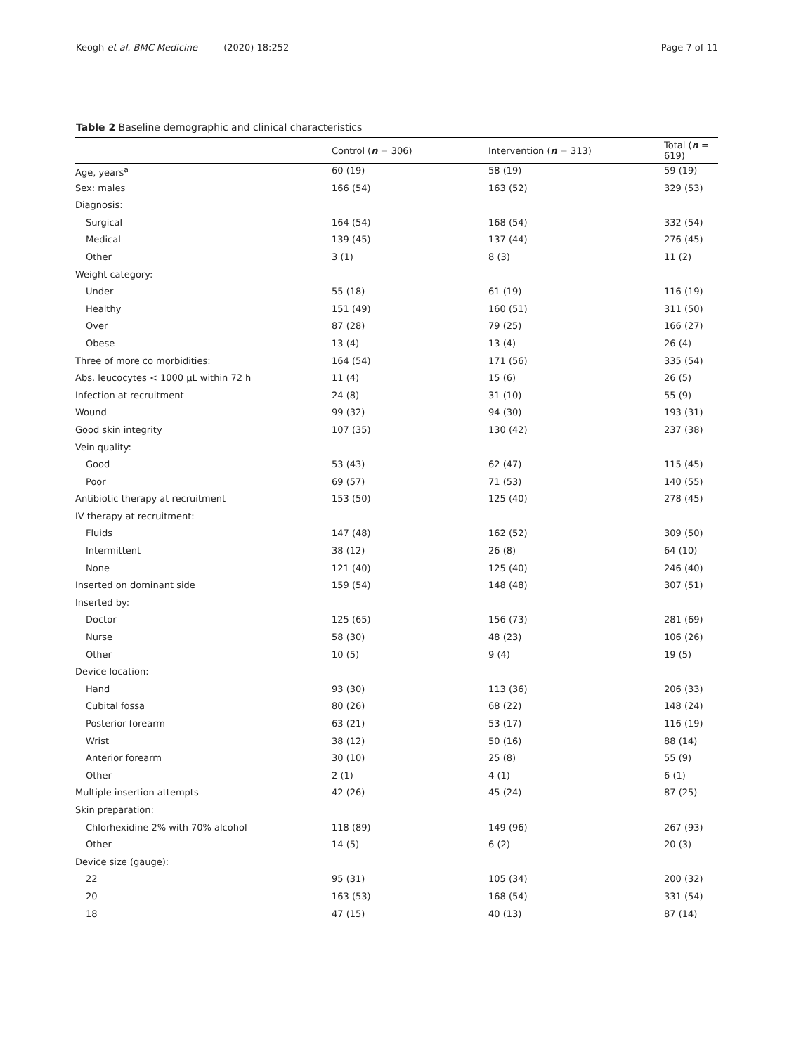Keogh et al. BMC Medicine (2020) 18:252
Page 7 of 11
Table 2 Baseline demographic and clinical characteristics
| | Control ( n = 306) | Intervention ( n = 313) | Total ( n = 619) |
| --- | --- | --- | --- |
| Age, years<sup>a</sup> | 60 (19) | 58 (19) | 59 (19) |
| Sex: males | 166 (54) | 163 (52) | 329 (53) |
| Diagnosis: | | | |
| Surgical | 164 (54) | 168 (54) | 332 (54) |
| Medical | 139 (45) | 137 (44) | 276 (45) |
| Other | 3 (1) | 8 (3) | 11 (2) |
| Weight category: | | | |
| Under | 55 (18) | 61 (19) | 116 (19) |
| Healthy | 151 (49) | 160 (51) | 311 (50) |
| Over | 87 (28) | 79 (25) | 166 (27) |
| Obese | 13 (4) | 13 (4) | 26 (4) |
| Three of more co morbidities: | 164 (54) | 171 (56) | 335 (54) |
| Abs. leucocytes < 1000 µL within 72 h | 11 (4) | 15 (6) | 26 (5) |
| Infection at recruitment | 24 (8) | 31 (10) | 55 (9) |
| Wound | 99 (32) | 94 (30) | 193 (31) |
| Good skin integrity | 107 (35) | 130 (42) | 237 (38) |
| Vein quality: | | | |
| Good | 53 (43) | 62 (47) | 115 (45) |
| Poor | 69 (57) | 71 (53) | 140 (55) |
| Antibiotic therapy at recruitment | 153 (50) | 125 (40) | 278 (45) |
| IV therapy at recruitment: | | | |
| Fluids | 147 (48) | 162 (52) | 309 (50) |
| Intermittent | 38 (12) | 26 (8) | 64 (10) |
| None | 121 (40) | 125 (40) | 246 (40) |
| Inserted on dominant side | 159 (54) | 148 (48) | 307 (51) |
| Inserted by: | | | |
| Doctor | 125 (65) | 156 (73) | 281 (69) |
| Nurse | 58 (30) | 48 (23) | 106 (26) |
| Other | 10 (5) | 9 (4) | 19 (5) |
| Device location: | | | |
| Hand | 93 (30) | 113 (36) | 206 (33) |
| Cubital fossa | 80 (26) | 68 (22) | 148 (24) |
| Posterior forearm | 63 (21) | 53 (17) | 116 (19) |
| Wrist | 38 (12) | 50 (16) | 88 (14) |
| Anterior forearm | 30 (10) | 25 (8) | 55 (9) |
| Other | 2 (1) | 4 (1) | 6 (1) |
| Multiple insertion attempts | 42 (26) | 45 (24) | 87 (25) |
| Skin preparation: | | | |
| Chlorhexidine 2% with 70% alcohol | 118 (89) | 149 (96) | 267 (93) |
| Other | 14 (5) | 6 (2) | 20 (3) |
| Device size (gauge): | | | |
| 22 | 95 (31) | 105 (34) | 200 (32) |
| 20 | 163 (53) | 168 (54) | 331 (54) |
| 18 | 47 (15) | 40 (13) | 87 (14) |